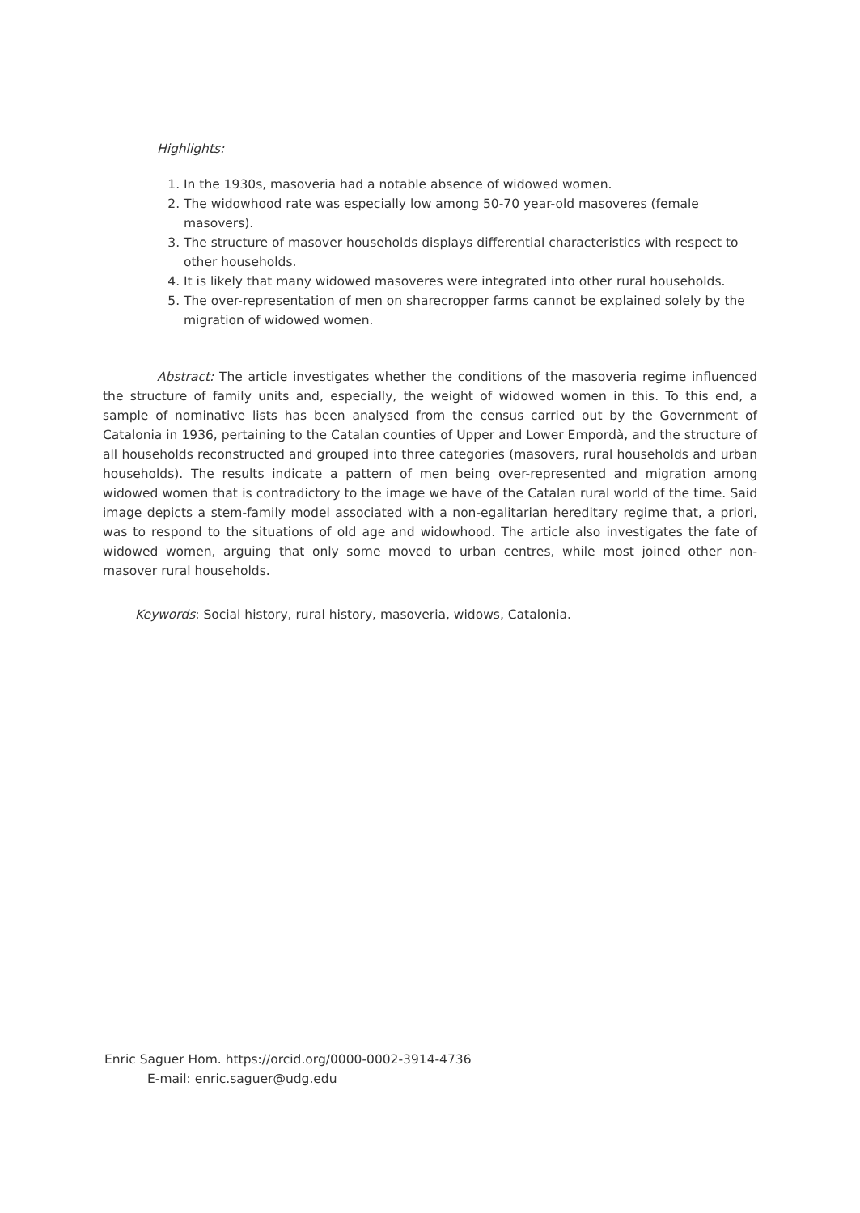Highlights:
1. In the 1930s, masoveria had a notable absence of widowed women.
2. The widowhood rate was especially low among 50-70 year-old masoveres (female masovers).
3. The structure of masover households displays differential characteristics with respect to other households.
4. It is likely that many widowed masoveres were integrated into other rural households.
5. The over-representation of men on sharecropper farms cannot be explained solely by the migration of widowed women.
Abstract: The article investigates whether the conditions of the masoveria regime influenced the structure of family units and, especially, the weight of widowed women in this. To this end, a sample of nominative lists has been analysed from the census carried out by the Government of Catalonia in 1936, pertaining to the Catalan counties of Upper and Lower Empordà, and the structure of all households reconstructed and grouped into three categories (masovers, rural households and urban households). The results indicate a pattern of men being over-represented and migration among widowed women that is contradictory to the image we have of the Catalan rural world of the time. Said image depicts a stem-family model associated with a non-egalitarian hereditary regime that, a priori, was to respond to the situations of old age and widowhood. The article also investigates the fate of widowed women, arguing that only some moved to urban centres, while most joined other non-masover rural households.
Keywords: Social history, rural history, masoveria, widows, Catalonia.
Enric Saguer Hom. https://orcid.org/0000-0002-3914-4736
E-mail: enric.saguer@udg.edu